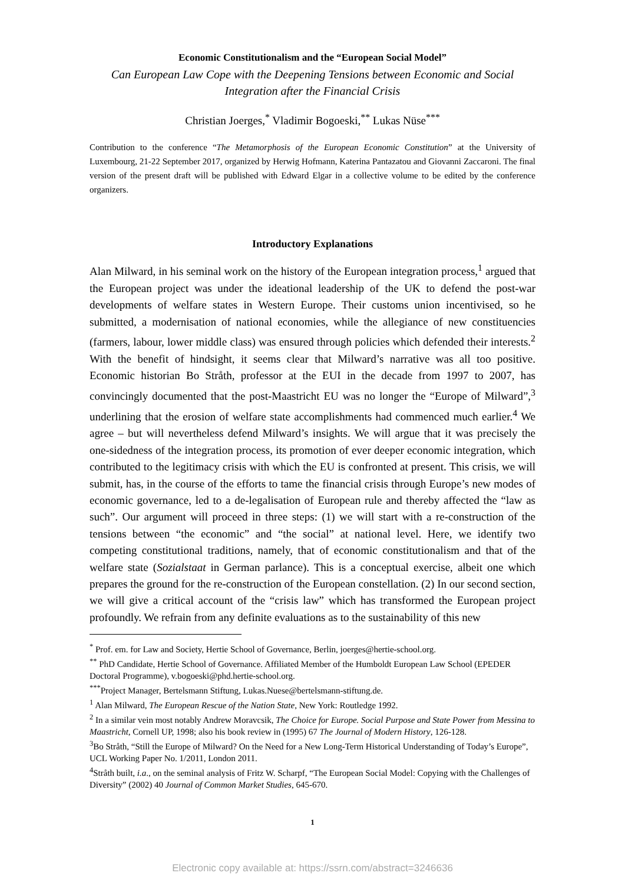Economic Constitutionalism and the “European Social Model”
Can European Law Cope with the Deepening Tensions between Economic and Social Integration after the Financial Crisis
Christian Joerges,<sup>*</sup> Vladimir Bogoeski,<sup>**</sup> Lukas Nüse<sup>***</sup>
Contribution to the conference “The Metamorphosis of the European Economic Constitution” at the University of Luxembourg, 21-22 September 2017, organized by Herwig Hofmann, Katerina Pantazatou and Giovanni Zaccaroni. The final version of the present draft will be published with Edward Elgar in a collective volume to be edited by the conference organizers.
Introductory Explanations
Alan Milward, in his seminal work on the history of the European integration process,<sup>1</sup> argued that the European project was under the ideational leadership of the UK to defend the post-war developments of welfare states in Western Europe. Their customs union incentivised, so he submitted, a modernisation of national economies, while the allegiance of new constituencies (farmers, labour, lower middle class) was ensured through policies which defended their interests.<sup>2</sup> With the benefit of hindsight, it seems clear that Milward’s narrative was all too positive. Economic historian Bo Stråth, professor at the EUI in the decade from 1997 to 2007, has convincingly documented that the post-Maastricht EU was no longer the “Europe of Milward”,<sup>3</sup> underlining that the erosion of welfare state accomplishments had commenced much earlier.<sup>4</sup> We agree – but will nevertheless defend Milward’s insights. We will argue that it was precisely the one-sidedness of the integration process, its promotion of ever deeper economic integration, which contributed to the legitimacy crisis with which the EU is confronted at present. This crisis, we will submit, has, in the course of the efforts to tame the financial crisis through Europe’s new modes of economic governance, led to a de-legalisation of European rule and thereby affected the “law as such”. Our argument will proceed in three steps: (1) we will start with a re-construction of the tensions between “the economic” and “the social” at national level. Here, we identify two competing constitutional traditions, namely, that of economic constitutionalism and that of the welfare state (Sozialstaat in German parlance). This is a conceptual exercise, albeit one which prepares the ground for the re-construction of the European constellation. (2) In our second section, we will give a critical account of the “crisis law” which has transformed the European project profoundly. We refrain from any definite evaluations as to the sustainability of this new
<sup>*</sup> Prof. em. for Law and Society, Hertie School of Governance, Berlin, joerges@hertie-school.org.
<sup>**</sup> PhD Candidate, Hertie School of Governance. Affiliated Member of the Humboldt European Law School (EPEDER Doctoral Programme), v.bogoeski@phd.hertie-school.org.
<sup>***</sup> Project Manager, Bertelsmann Stiftung, Lukas.Nuese@bertelsmann-stiftung.de.
<sup>1</sup> Alan Milward, The European Rescue of the Nation State, New York: Routledge 1992.
<sup>2</sup> In a similar vein most notably Andrew Moravcsik, The Choice for Europe. Social Purpose and State Power from Messina to Maastricht, Cornell UP, 1998; also his book review in (1995) 67 The Journal of Modern History, 126-128.
<sup>3</sup> Bo Stråth, “Still the Europe of Milward? On the Need for a New Long-Term Historical Understanding of Today’s Europe”, UCL Working Paper No. 1/2011, London 2011.
<sup>4</sup> Stråth built, i.a., on the seminal analysis of Fritz W. Scharpf, “The European Social Model: Copying with the Challenges of Diversity” (2002) 40 Journal of Common Market Studies, 645-670.
1
Electronic copy available at: https://ssrn.com/abstract=3246636